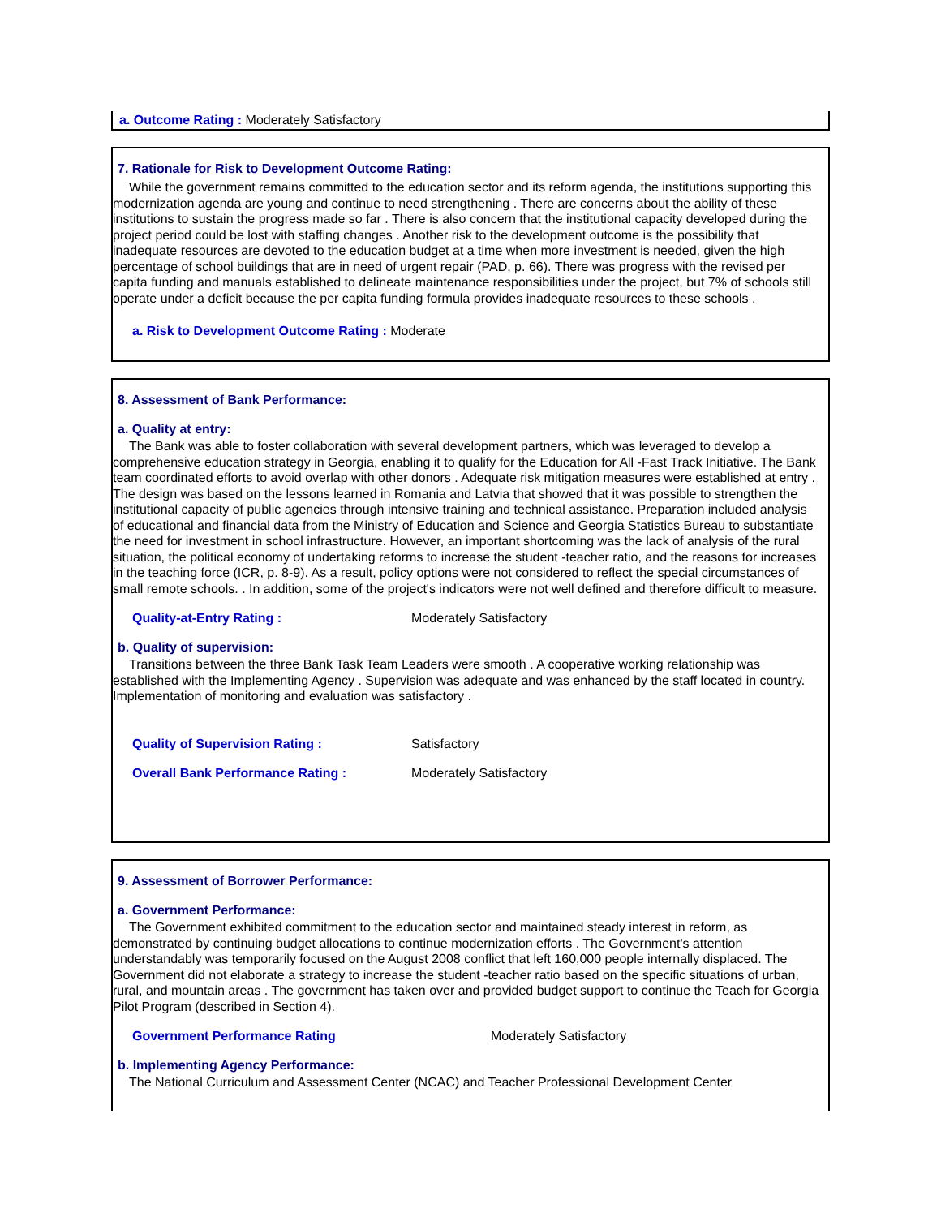a. Outcome Rating : Moderately Satisfactory
7. Rationale for Risk to Development Outcome Rating:
While the government remains committed to the education sector and its reform agenda, the institutions supporting this modernization agenda are young and continue to need strengthening . There are concerns about the ability of these institutions to sustain the progress made so far . There is also concern that the institutional capacity developed during the project period could be lost with staffing changes . Another risk to the development outcome is the possibility that inadequate resources are devoted to the education budget at a time when more investment is needed, given the high percentage of school buildings that are in need of urgent repair (PAD, p. 66). There was progress with the revised per capita funding and manuals established to delineate maintenance responsibilities under the project, but 7% of schools still operate under a deficit because the per capita funding formula provides inadequate resources to these schools .
a. Risk to Development Outcome Rating : Moderate
8. Assessment of Bank Performance:
a. Quality at entry:
The Bank was able to foster collaboration with several development partners, which was leveraged to develop a comprehensive education strategy in Georgia, enabling it to qualify for the Education for All -Fast Track Initiative. The Bank team coordinated efforts to avoid overlap with other donors . Adequate risk mitigation measures were established at entry . The design was based on the lessons learned in Romania and Latvia that showed that it was possible to strengthen the institutional capacity of public agencies through intensive training and technical assistance. Preparation included analysis of educational and financial data from the Ministry of Education and Science and Georgia Statistics Bureau to substantiate the need for investment in school infrastructure. However, an important shortcoming was the lack of analysis of the rural situation, the political economy of undertaking reforms to increase the student -teacher ratio, and the reasons for increases in the teaching force (ICR, p. 8-9). As a result, policy options were not considered to reflect the special circumstances of small remote schools. . In addition, some of the project's indicators were not well defined and therefore difficult to measure.
Quality-at-Entry Rating : Moderately Satisfactory
b. Quality of supervision:
Transitions between the three Bank Task Team Leaders were smooth . A cooperative working relationship was established with the Implementing Agency . Supervision was adequate and was enhanced by the staff located in country. Implementation of monitoring and evaluation was satisfactory .
Quality of Supervision Rating : Satisfactory
Overall Bank Performance Rating : Moderately Satisfactory
9. Assessment of Borrower Performance:
a. Government Performance:
The Government exhibited commitment to the education sector and maintained steady interest in reform, as demonstrated by continuing budget allocations to continue modernization efforts . The Government's attention understandably was temporarily focused on the August 2008 conflict that left 160,000 people internally displaced. The Government did not elaborate a strategy to increase the student -teacher ratio based on the specific situations of urban, rural, and mountain areas . The government has taken over and provided budget support to continue the Teach for Georgia Pilot Program (described in Section 4).
Government Performance Rating Moderately Satisfactory
b. Implementing Agency Performance:
The National Curriculum and Assessment Center (NCAC) and Teacher Professional Development Center